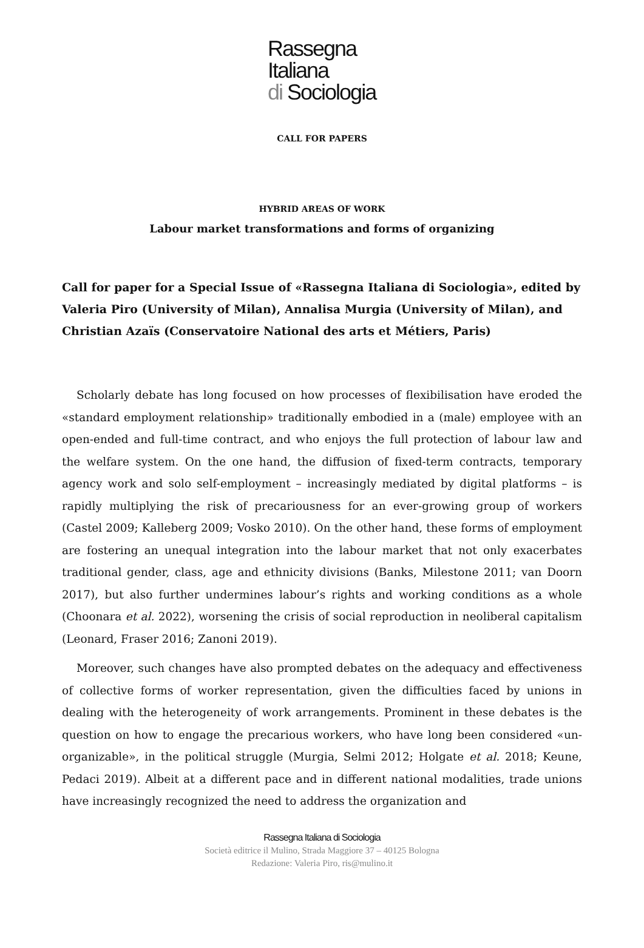Rassegna
Italiana
di Sociologia
CALL FOR PAPERS
HYBRID AREAS OF WORK
Labour market transformations and forms of organizing
Call for paper for a Special Issue of «Rassegna Italiana di Sociologia», edited by Valeria Piro (University of Milan), Annalisa Murgia (University of Milan), and Christian Azaïs (Conservatoire National des arts et Métiers, Paris)
Scholarly debate has long focused on how processes of flexibilisation have eroded the «standard employment relationship» traditionally embodied in a (male) employee with an open-ended and full-time contract, and who enjoys the full protection of labour law and the welfare system. On the one hand, the diffusion of fixed-term contracts, temporary agency work and solo self-employment – increasingly mediated by digital platforms – is rapidly multiplying the risk of precariousness for an ever-growing group of workers (Castel 2009; Kalleberg 2009; Vosko 2010). On the other hand, these forms of employment are fostering an unequal integration into the labour market that not only exacerbates traditional gender, class, age and ethnicity divisions (Banks, Milestone 2011; van Doorn 2017), but also further undermines labour’s rights and working conditions as a whole (Choonara et al. 2022), worsening the crisis of social reproduction in neoliberal capitalism (Leonard, Fraser 2016; Zanoni 2019).
Moreover, such changes have also prompted debates on the adequacy and effectiveness of collective forms of worker representation, given the difficulties faced by unions in dealing with the heterogeneity of work arrangements. Prominent in these debates is the question on how to engage the precarious workers, who have long been considered «un-organizable», in the political struggle (Murgia, Selmi 2012; Holgate et al. 2018; Keune, Pedaci 2019). Albeit at a different pace and in different national modalities, trade unions have increasingly recognized the need to address the organization and
Rassegna Italiana di Sociologia
Società editrice il Mulino, Strada Maggiore 37 – 40125 Bologna
Redazione: Valeria Piro, ris@mulino.it